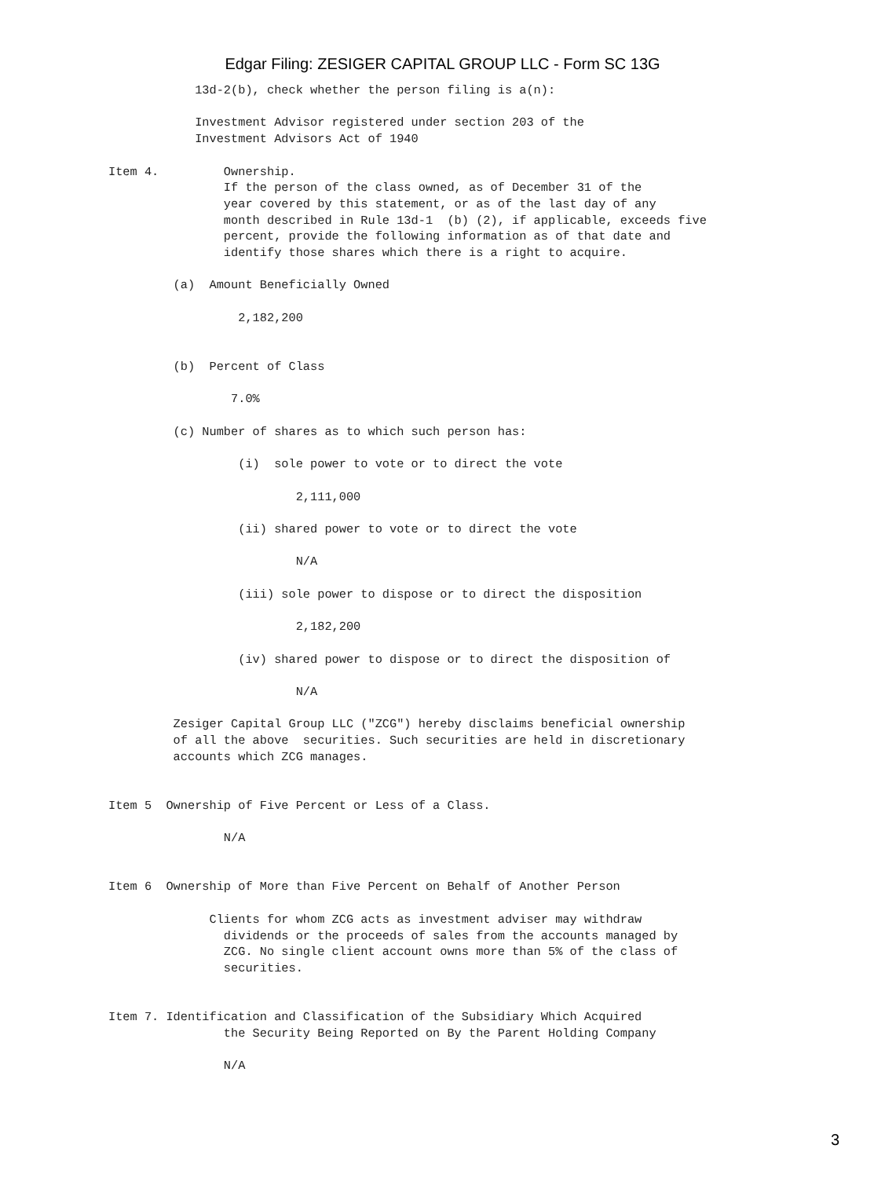Edgar Filing: ZESIGER CAPITAL GROUP LLC - Form SC 13G
            13d-2(b), check whether the person filing is a(n):

            Investment Advisor registered under section 203 of the
            Investment Advisors Act of 1940

Item 4.         Ownership.
                If the person of the class owned, as of December 31 of the
                year covered by this statement, or as of the last day of any
                month described in Rule 13d-1  (b) (2), if applicable, exceeds five
                percent, provide the following information as of that date and
                identify those shares which there is a right to acquire.

         (a)  Amount Beneficially Owned

                  2,182,200


         (b)  Percent of Class

                 7.0%

         (c) Number of shares as to which such person has:

                  (i)  sole power to vote or to direct the vote

                          2,111,000

                  (ii) shared power to vote or to direct the vote

                          N/A

                  (iii) sole power to dispose or to direct the disposition

                          2,182,200

                  (iv) shared power to dispose or to direct the disposition of

                          N/A

         Zesiger Capital Group LLC ("ZCG") hereby disclaims beneficial ownership
         of all the above  securities. Such securities are held in discretionary
         accounts which ZCG manages.


Item 5  Ownership of Five Percent or Less of a Class.

                N/A


Item 6  Ownership of More than Five Percent on Behalf of Another Person

              Clients for whom ZCG acts as investment adviser may withdraw
                dividends or the proceeds of sales from the accounts managed by
                ZCG. No single client account owns more than 5% of the class of
                securities.


Item 7. Identification and Classification of the Subsidiary Which Acquired
                the Security Being Reported on By the Parent Holding Company

                N/A
3